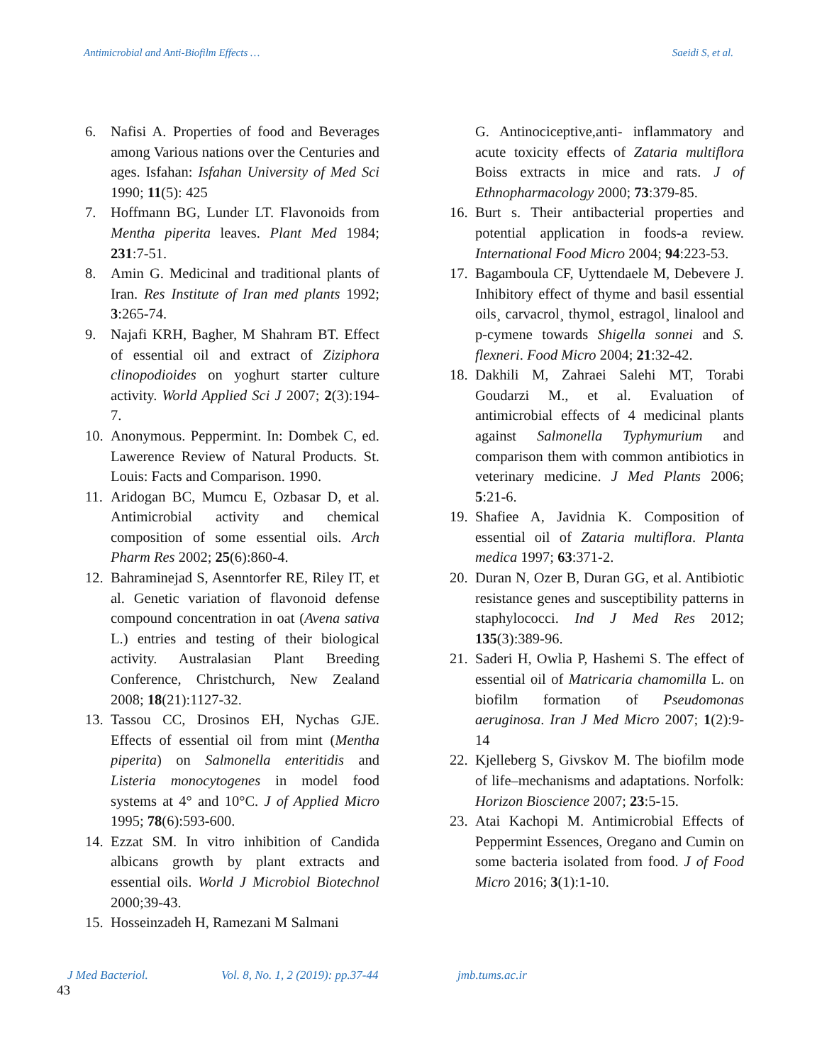Antimicrobial and Anti-Biofilm Effects … Saeidi S, et al.
6. Nafisi A. Properties of food and Beverages among Various nations over the Centuries and ages. Isfahan: Isfahan University of Med Sci 1990; 11(5): 425
7. Hoffmann BG, Lunder LT. Flavonoids from Mentha piperita leaves. Plant Med 1984; 231:7-51.
8. Amin G. Medicinal and traditional plants of Iran. Res Institute of Iran med plants 1992; 3:265-74.
9. Najafi KRH, Bagher, M Shahram BT. Effect of essential oil and extract of Ziziphora clinopodioides on yoghurt starter culture activity. World Applied Sci J 2007; 2(3):194-7.
10. Anonymous. Peppermint. In: Dombek C, ed. Lawerence Review of Natural Products. St. Louis: Facts and Comparison. 1990.
11. Aridogan BC, Mumcu E, Ozbasar D, et al. Antimicrobial activity and chemical composition of some essential oils. Arch Pharm Res 2002; 25(6):860-4.
12. Bahraminejad S, Asenntorfer RE, Riley IT, et al. Genetic variation of flavonoid defense compound concentration in oat (Avena sativa L.) entries and testing of their biological activity. Australasian Plant Breeding Conference, Christchurch, New Zealand 2008; 18(21):1127-32.
13. Tassou CC, Drosinos EH, Nychas GJE. Effects of essential oil from mint (Mentha piperita) on Salmonella enteritidis and Listeria monocytogenes in model food systems at 4° and 10°C. J of Applied Micro 1995; 78(6):593-600.
14. Ezzat SM. In vitro inhibition of Candida albicans growth by plant extracts and essential oils. World J Microbiol Biotechnol 2000;39-43.
15. Hosseinzadeh H, Ramezani M Salmani
G. Antinociceptive,anti- inflammatory and acute toxicity effects of Zataria multiflora Boiss extracts in mice and rats. J of Ethnopharmacology 2000; 73:379-85.
16. Burt s. Their antibacterial properties and potential application in foods-a review. International Food Micro 2004; 94:223-53.
17. Bagamboula CF, Uyttendaele M, Debevere J. Inhibitory effect of thyme and basil essential oils¸ carvacrol¸ thymol¸ estragol¸ linalool and p-cymene towards Shigella sonnei and S. flexneri. Food Micro 2004; 21:32-42.
18. Dakhili M, Zahraei Salehi MT, Torabi Goudarzi M., et al. Evaluation of antimicrobial effects of 4 medicinal plants against Salmonella Typhymurium and comparison them with common antibiotics in veterinary medicine. J Med Plants 2006; 5:21-6.
19. Shafiee A, Javidnia K. Composition of essential oil of Zataria multiflora. Planta medica 1997; 63:371-2.
20. Duran N, Ozer B, Duran GG, et al. Antibiotic resistance genes and susceptibility patterns in staphylococci. Ind J Med Res 2012; 135(3):389-96.
21. Saderi H, Owlia P, Hashemi S. The effect of essential oil of Matricaria chamomilla L. on biofilm formation of Pseudomonas aeruginosa. Iran J Med Micro 2007; 1(2):9-14
22. Kjelleberg S, Givskov M. The biofilm mode of life–mechanisms and adaptations. Norfolk: Horizon Bioscience 2007; 23:5-15.
23. Atai Kachopi M. Antimicrobial Effects of Peppermint Essences, Oregano and Cumin on some bacteria isolated from food. J of Food Micro 2016; 3(1):1-10.
J Med Bacteriol. Vol. 8, No. 1, 2 (2019): pp.37-44 jmb.tums.ac.ir
43